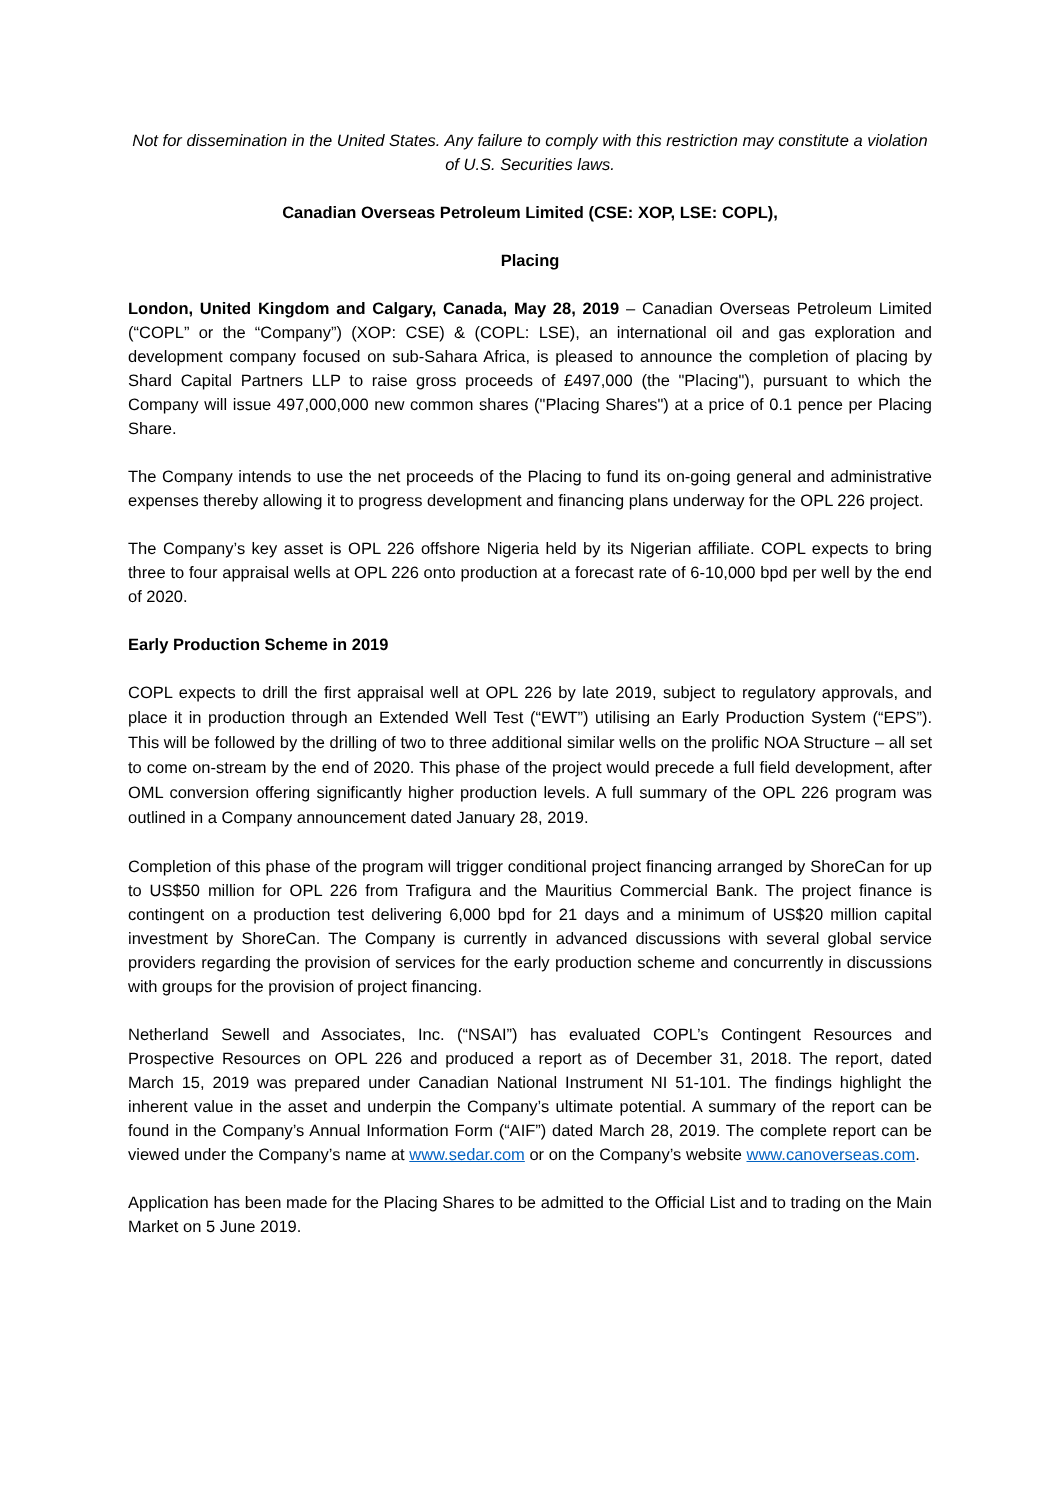Not for dissemination in the United States. Any failure to comply with this restriction may constitute a violation of U.S. Securities laws.
Canadian Overseas Petroleum Limited (CSE: XOP, LSE: COPL),
Placing
London, United Kingdom and Calgary, Canada, May 28, 2019 – Canadian Overseas Petroleum Limited (“COPL” or the “Company”) (XOP: CSE) & (COPL: LSE), an international oil and gas exploration and development company focused on sub-Sahara Africa, is pleased to announce the completion of placing by Shard Capital Partners LLP to raise gross proceeds of £497,000 (the "Placing"), pursuant to which the Company will issue 497,000,000 new common shares ("Placing Shares") at a price of 0.1 pence per Placing Share.
The Company intends to use the net proceeds of the Placing to fund its on-going general and administrative expenses thereby allowing it to progress development and financing plans underway for the OPL 226 project.
The Company’s key asset is OPL 226 offshore Nigeria held by its Nigerian affiliate. COPL expects to bring three to four appraisal wells at OPL 226 onto production at a forecast rate of 6-10,000 bpd per well by the end of 2020.
Early Production Scheme in 2019
COPL expects to drill the first appraisal well at OPL 226 by late 2019, subject to regulatory approvals, and place it in production through an Extended Well Test (“EWT”) utilising an Early Production System (“EPS”). This will be followed by the drilling of two to three additional similar wells on the prolific NOA Structure – all set to come on-stream by the end of 2020. This phase of the project would precede a full field development, after OML conversion offering significantly higher production levels. A full summary of the OPL 226 program was outlined in a Company announcement dated January 28, 2019.
Completion of this phase of the program will trigger conditional project financing arranged by ShoreCan for up to US$50 million for OPL 226 from Trafigura and the Mauritius Commercial Bank. The project finance is contingent on a production test delivering 6,000 bpd for 21 days and a minimum of US$20 million capital investment by ShoreCan. The Company is currently in advanced discussions with several global service providers regarding the provision of services for the early production scheme and concurrently in discussions with groups for the provision of project financing.
Netherland Sewell and Associates, Inc. (“NSAI”) has evaluated COPL’s Contingent Resources and Prospective Resources on OPL 226 and produced a report as of December 31, 2018. The report, dated March 15, 2019 was prepared under Canadian National Instrument NI 51-101. The findings highlight the inherent value in the asset and underpin the Company’s ultimate potential. A summary of the report can be found in the Company’s Annual Information Form (“AIF”) dated March 28, 2019. The complete report can be viewed under the Company’s name at www.sedar.com or on the Company’s website www.canoverseas.com.
Application has been made for the Placing Shares to be admitted to the Official List and to trading on the Main Market on 5 June 2019.